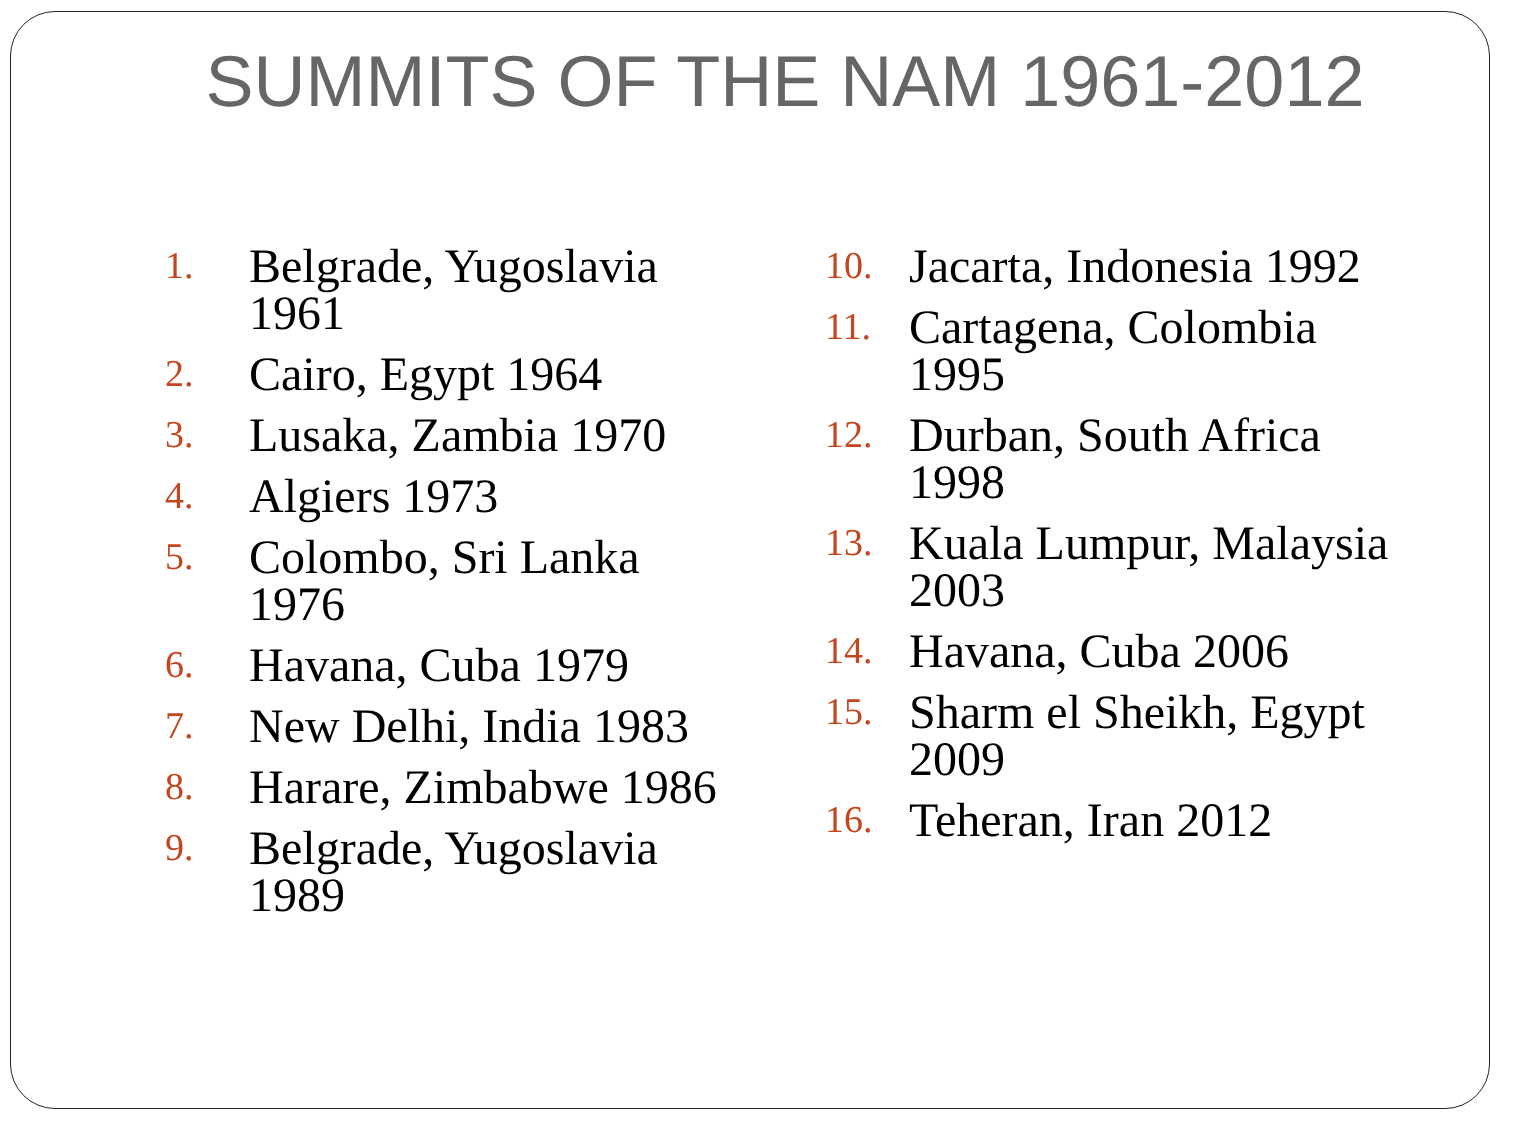SUMMITS OF THE NAM 1961-2012
1. Belgrade, Yugoslavia
1961
2. Cairo, Egypt 1964
3. Lusaka, Zambia 1970
4. Algiers 1973
5. Colombo, Sri Lanka
1976
6. Havana, Cuba 1979
7. New Delhi, India 1983
8. Harare, Zimbabwe 1986
9. Belgrade, Yugoslavia
1989
10. Jacarta, Indonesia 1992
11. Cartagena, Colombia
1995
12. Durban, South Africa
1998
13. Kuala Lumpur, Malaysia
2003
14. Havana, Cuba 2006
15. Sharm el Sheikh, Egypt
2009
16. Teheran, Iran 2012